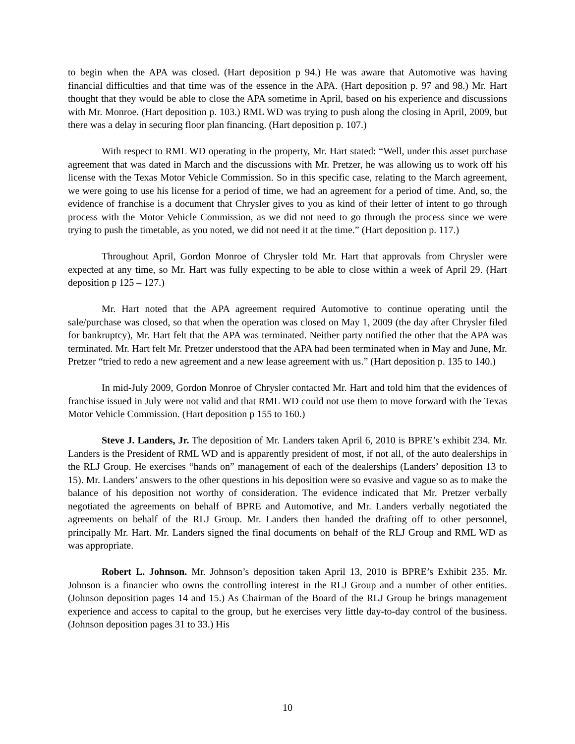to begin when the APA was closed. (Hart deposition p 94.) He was aware that Automotive was having financial difficulties and that time was of the essence in the APA. (Hart deposition p. 97 and 98.) Mr. Hart thought that they would be able to close the APA sometime in April, based on his experience and discussions with Mr. Monroe. (Hart deposition p. 103.) RML WD was trying to push along the closing in April, 2009, but there was a delay in securing floor plan financing. (Hart deposition p. 107.)
With respect to RML WD operating in the property, Mr. Hart stated: “Well, under this asset purchase agreement that was dated in March and the discussions with Mr. Pretzer, he was allowing us to work off his license with the Texas Motor Vehicle Commission. So in this specific case, relating to the March agreement, we were going to use his license for a period of time, we had an agreement for a period of time. And, so, the evidence of franchise is a document that Chrysler gives to you as kind of their letter of intent to go through process with the Motor Vehicle Commission, as we did not need to go through the process since we were trying to push the timetable, as you noted, we did not need it at the time.” (Hart deposition p. 117.)
Throughout April, Gordon Monroe of Chrysler told Mr. Hart that approvals from Chrysler were expected at any time, so Mr. Hart was fully expecting to be able to close within a week of April 29. (Hart deposition p 125 – 127.)
Mr. Hart noted that the APA agreement required Automotive to continue operating until the sale/purchase was closed, so that when the operation was closed on May 1, 2009 (the day after Chrysler filed for bankruptcy), Mr. Hart felt that the APA was terminated. Neither party notified the other that the APA was terminated. Mr. Hart felt Mr. Pretzer understood that the APA had been terminated when in May and June, Mr. Pretzer “tried to redo a new agreement and a new lease agreement with us.” (Hart deposition p. 135 to 140.)
In mid-July 2009, Gordon Monroe of Chrysler contacted Mr. Hart and told him that the evidences of franchise issued in July were not valid and that RML WD could not use them to move forward with the Texas Motor Vehicle Commission. (Hart deposition p 155 to 160.)
Steve J. Landers, Jr. The deposition of Mr. Landers taken April 6, 2010 is BPRE’s exhibit 234. Mr. Landers is the President of RML WD and is apparently president of most, if not all, of the auto dealerships in the RLJ Group. He exercises “hands on” management of each of the dealerships (Landers’ deposition 13 to 15). Mr. Landers’ answers to the other questions in his deposition were so evasive and vague so as to make the balance of his deposition not worthy of consideration. The evidence indicated that Mr. Pretzer verbally negotiated the agreements on behalf of BPRE and Automotive, and Mr. Landers verbally negotiated the agreements on behalf of the RLJ Group. Mr. Landers then handed the drafting off to other personnel, principally Mr. Hart. Mr. Landers signed the final documents on behalf of the RLJ Group and RML WD as was appropriate.
Robert L. Johnson. Mr. Johnson’s deposition taken April 13, 2010 is BPRE’s Exhibit 235. Mr. Johnson is a financier who owns the controlling interest in the RLJ Group and a number of other entities. (Johnson deposition pages 14 and 15.) As Chairman of the Board of the RLJ Group he brings management experience and access to capital to the group, but he exercises very little day-to-day control of the business. (Johnson deposition pages 31 to 33.) His
10